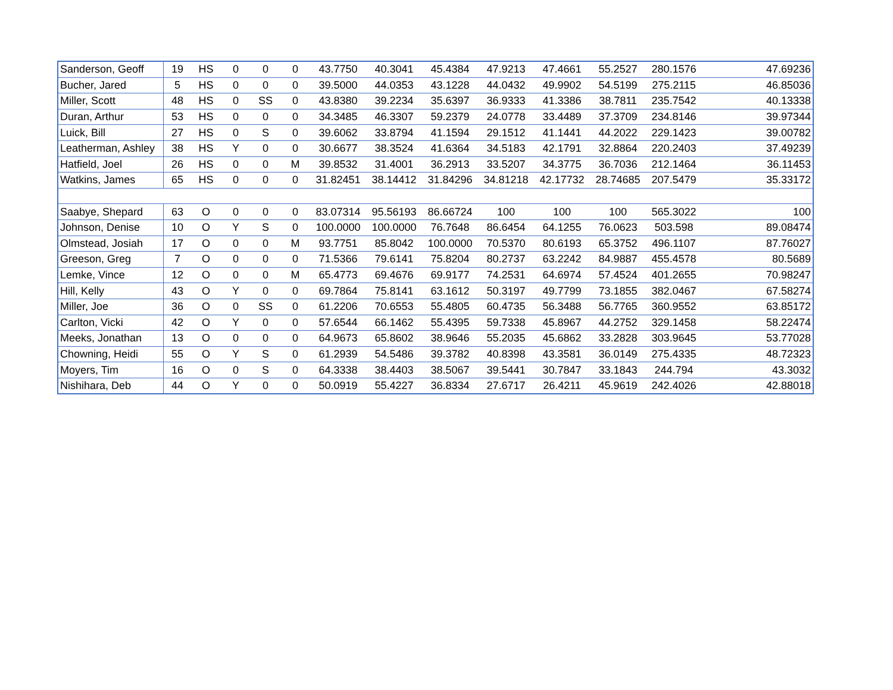| Sanderson, Geoff | 19 | HS | 0 | 0 | 0 | 43.7750 | 40.3041 | 45.4384 | 47.9213 | 47.4661 | 55.2527 | 280.1576 | 47.69236 |
| Bucher, Jared | 5 | HS | 0 | 0 | 0 | 39.5000 | 44.0353 | 43.1228 | 44.0432 | 49.9902 | 54.5199 | 275.2115 | 46.85036 |
| Miller, Scott | 48 | HS | 0 | SS | 0 | 43.8380 | 39.2234 | 35.6397 | 36.9333 | 41.3386 | 38.7811 | 235.7542 | 40.13338 |
| Duran, Arthur | 53 | HS | 0 | 0 | 0 | 34.3485 | 46.3307 | 59.2379 | 24.0778 | 33.4489 | 37.3709 | 234.8146 | 39.97344 |
| Luick, Bill | 27 | HS | 0 | S | 0 | 39.6062 | 33.8794 | 41.1594 | 29.1512 | 41.1441 | 44.2022 | 229.1423 | 39.00782 |
| Leatherman, Ashley | 38 | HS | Y | 0 | 0 | 30.6677 | 38.3524 | 41.6364 | 34.5183 | 42.1791 | 32.8864 | 220.2403 | 37.49239 |
| Hatfield, Joel | 26 | HS | 0 | 0 | M | 39.8532 | 31.4001 | 36.2913 | 33.5207 | 34.3775 | 36.7036 | 212.1464 | 36.11453 |
| Watkins, James | 65 | HS | 0 | 0 | 0 | 31.82451 | 38.14412 | 31.84296 | 34.81218 | 42.17732 | 28.74685 | 207.5479 | 35.33172 |
| Saabye, Shepard | 63 | O | 0 | 0 | 0 | 83.07314 | 95.56193 | 86.66724 | 100 | 100 | 100 | 565.3022 | 100 |
| Johnson, Denise | 10 | O | Y | S | 0 | 100.0000 | 100.0000 | 76.7648 | 86.6454 | 64.1255 | 76.0623 | 503.598 | 89.08474 |
| Olmstead, Josiah | 17 | O | 0 | 0 | M | 93.7751 | 85.8042 | 100.0000 | 70.5370 | 80.6193 | 65.3752 | 496.1107 | 87.76027 |
| Greeson, Greg | 7 | O | 0 | 0 | 0 | 71.5366 | 79.6141 | 75.8204 | 80.2737 | 63.2242 | 84.9887 | 455.4578 | 80.5689 |
| Lemke, Vince | 12 | O | 0 | 0 | M | 65.4773 | 69.4676 | 69.9177 | 74.2531 | 64.6974 | 57.4524 | 401.2655 | 70.98247 |
| Hill, Kelly | 43 | O | Y | 0 | 0 | 69.7864 | 75.8141 | 63.1612 | 50.3197 | 49.7799 | 73.1855 | 382.0467 | 67.58274 |
| Miller, Joe | 36 | O | 0 | SS | 0 | 61.2206 | 70.6553 | 55.4805 | 60.4735 | 56.3488 | 56.7765 | 360.9552 | 63.85172 |
| Carlton, Vicki | 42 | O | Y | 0 | 0 | 57.6544 | 66.1462 | 55.4395 | 59.7338 | 45.8967 | 44.2752 | 329.1458 | 58.22474 |
| Meeks, Jonathan | 13 | O | 0 | 0 | 0 | 64.9673 | 65.8602 | 38.9646 | 55.2035 | 45.6862 | 33.2828 | 303.9645 | 53.77028 |
| Chowning, Heidi | 55 | O | Y | S | 0 | 61.2939 | 54.5486 | 39.3782 | 40.8398 | 43.3581 | 36.0149 | 275.4335 | 48.72323 |
| Moyers, Tim | 16 | O | 0 | S | 0 | 64.3338 | 38.4403 | 38.5067 | 39.5441 | 30.7847 | 33.1843 | 244.794 | 43.3032 |
| Nishihara, Deb | 44 | O | Y | 0 | 0 | 50.0919 | 55.4227 | 36.8334 | 27.6717 | 26.4211 | 45.9619 | 242.4026 | 42.88018 |